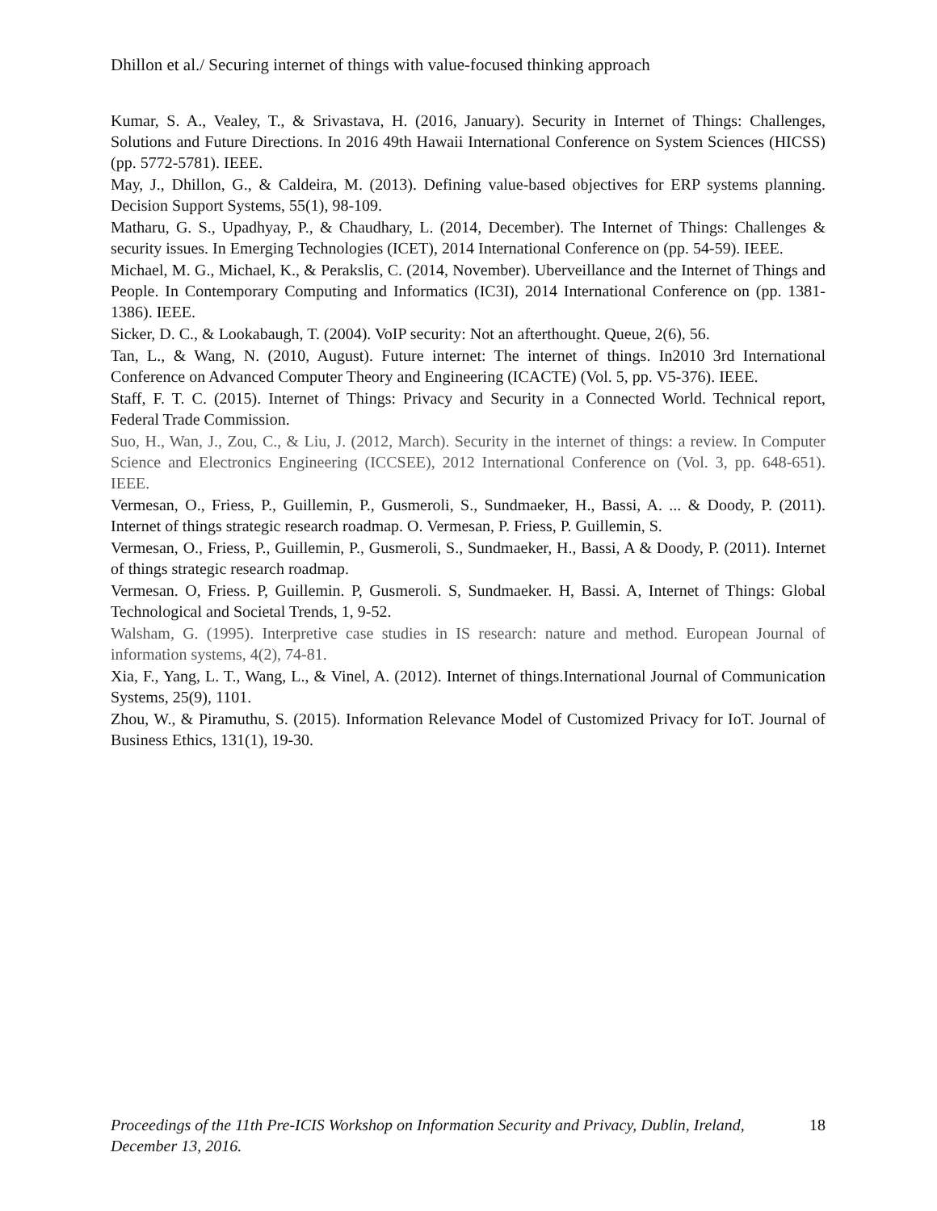Dhillon et al./ Securing internet of things with value-focused thinking approach
Kumar, S. A., Vealey, T., & Srivastava, H. (2016, January). Security in Internet of Things: Challenges, Solutions and Future Directions. In 2016 49th Hawaii International Conference on System Sciences (HICSS) (pp. 5772-5781). IEEE.
May, J., Dhillon, G., & Caldeira, M. (2013). Defining value-based objectives for ERP systems planning. Decision Support Systems, 55(1), 98-109.
Matharu, G. S., Upadhyay, P., & Chaudhary, L. (2014, December). The Internet of Things: Challenges & security issues. In Emerging Technologies (ICET), 2014 International Conference on (pp. 54-59). IEEE.
Michael, M. G., Michael, K., & Perakslis, C. (2014, November). Uberveillance and the Internet of Things and People. In Contemporary Computing and Informatics (IC3I), 2014 International Conference on (pp. 1381-1386). IEEE.
Sicker, D. C., & Lookabaugh, T. (2004). VoIP security: Not an afterthought. Queue, 2(6), 56.
Tan, L., & Wang, N. (2010, August). Future internet: The internet of things. In2010 3rd International Conference on Advanced Computer Theory and Engineering (ICACTE) (Vol. 5, pp. V5-376). IEEE.
Staff, F. T. C. (2015). Internet of Things: Privacy and Security in a Connected World. Technical report, Federal Trade Commission.
Suo, H., Wan, J., Zou, C., & Liu, J. (2012, March). Security in the internet of things: a review. In Computer Science and Electronics Engineering (ICCSEE), 2012 International Conference on (Vol. 3, pp. 648-651). IEEE.
Vermesan, O., Friess, P., Guillemin, P., Gusmeroli, S., Sundmaeker, H., Bassi, A. ... & Doody, P. (2011). Internet of things strategic research roadmap. O. Vermesan, P. Friess, P. Guillemin, S.
Vermesan, O., Friess, P., Guillemin, P., Gusmeroli, S., Sundmaeker, H., Bassi, A & Doody, P. (2011). Internet of things strategic research roadmap.
Vermesan. O, Friess. P, Guillemin. P, Gusmeroli. S, Sundmaeker. H, Bassi. A, Internet of Things: Global Technological and Societal Trends, 1, 9-52.
Walsham, G. (1995). Interpretive case studies in IS research: nature and method. European Journal of information systems, 4(2), 74-81.
Xia, F., Yang, L. T., Wang, L., & Vinel, A. (2012). Internet of things.International Journal of Communication Systems, 25(9), 1101.
Zhou, W., & Piramuthu, S. (2015). Information Relevance Model of Customized Privacy for IoT. Journal of Business Ethics, 131(1), 19-30.
Proceedings of the 11th Pre-ICIS Workshop on Information Security and Privacy, Dublin, Ireland, December 13, 2016. 18